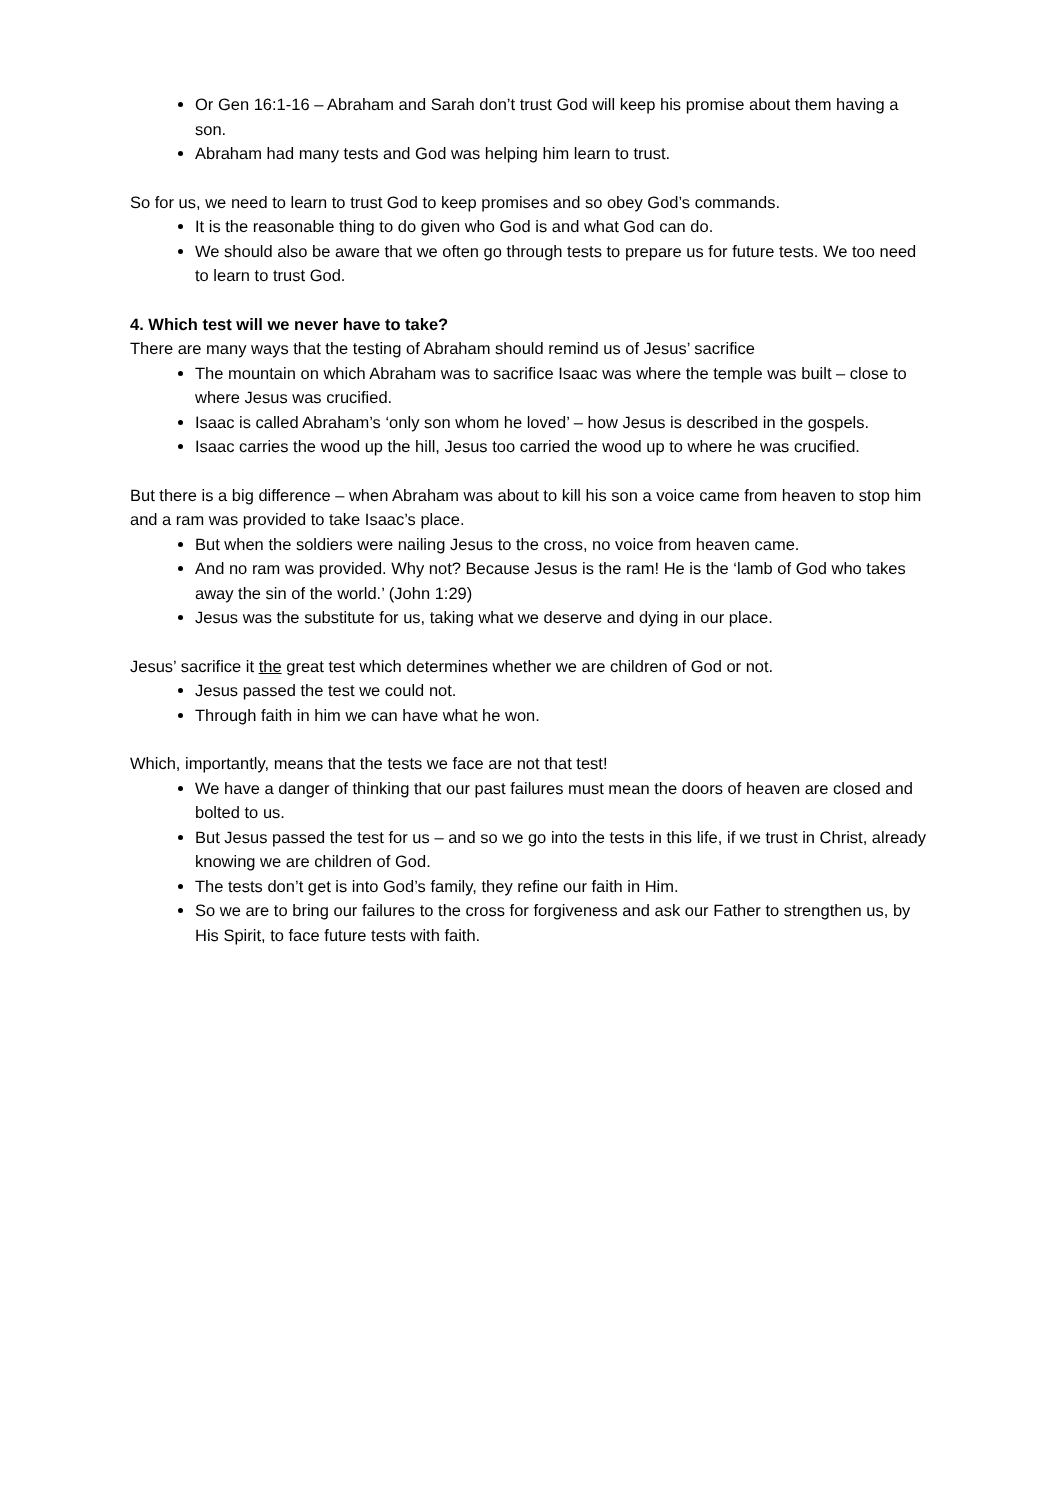Or Gen 16:1-16 – Abraham and Sarah don’t trust God will keep his promise about them having a son.
Abraham had many tests and God was helping him learn to trust.
So for us, we need to learn to trust God to keep promises and so obey God’s commands.
It is the reasonable thing to do given who God is and what God can do.
We should also be aware that we often go through tests to prepare us for future tests. We too need to learn to trust God.
4. Which test will we never have to take?
There are many ways that the testing of Abraham should remind us of Jesus’ sacrifice
The mountain on which Abraham was to sacrifice Isaac was where the temple was built – close to where Jesus was crucified.
Isaac is called Abraham’s ‘only son whom he loved’ – how Jesus is described in the gospels.
Isaac carries the wood up the hill, Jesus too carried the wood up to where he was crucified.
But there is a big difference – when Abraham was about to kill his son a voice came from heaven to stop him and a ram was provided to take Isaac’s place.
But when the soldiers were nailing Jesus to the cross, no voice from heaven came.
And no ram was provided. Why not? Because Jesus is the ram! He is the ‘lamb of God who takes away the sin of the world.’ (John 1:29)
Jesus was the substitute for us, taking what we deserve and dying in our place.
Jesus’ sacrifice it the great test which determines whether we are children of God or not.
Jesus passed the test we could not.
Through faith in him we can have what he won.
Which, importantly, means that the tests we face are not that test!
We have a danger of thinking that our past failures must mean the doors of heaven are closed and bolted to us.
But Jesus passed the test for us – and so we go into the tests in this life, if we trust in Christ, already knowing we are children of God.
The tests don’t get is into God’s family, they refine our faith in Him.
So we are to bring our failures to the cross for forgiveness and ask our Father to strengthen us, by His Spirit, to face future tests with faith.